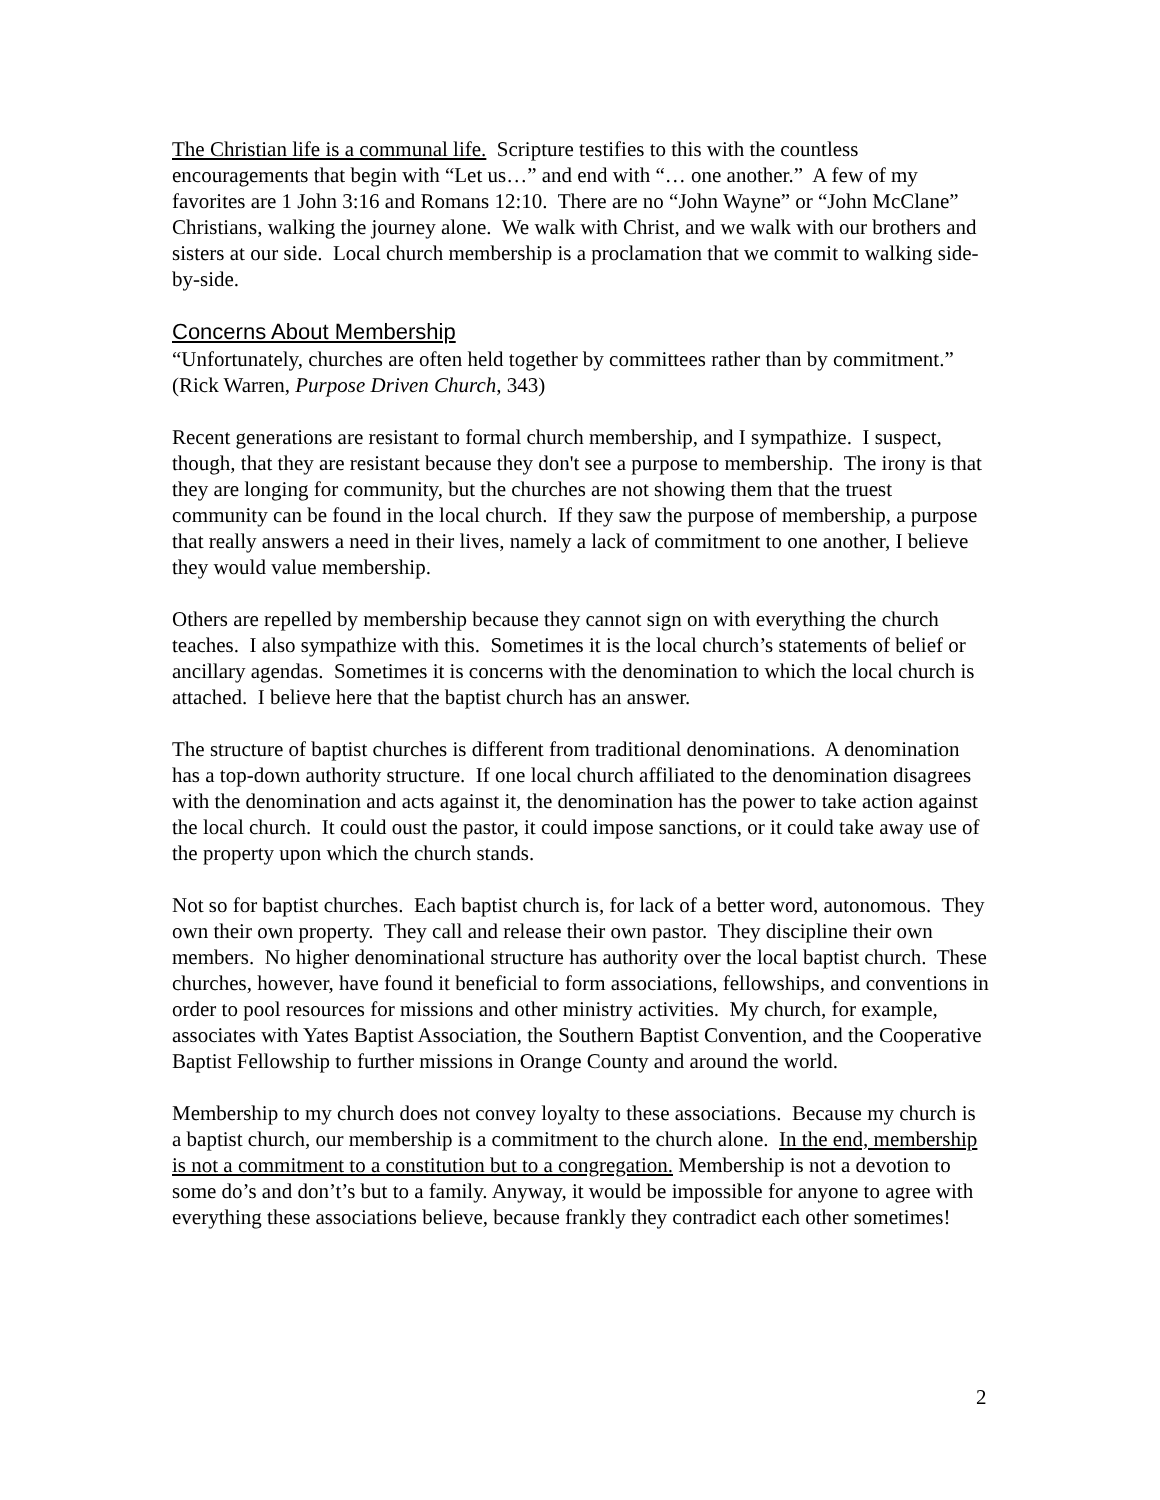The Christian life is a communal life. Scripture testifies to this with the countless encouragements that begin with “Let us…” and end with “… one another.” A few of my favorites are 1 John 3:16 and Romans 12:10. There are no “John Wayne” or “John McClane” Christians, walking the journey alone. We walk with Christ, and we walk with our brothers and sisters at our side. Local church membership is a proclamation that we commit to walking side-by-side.
Concerns About Membership
“Unfortunately, churches are often held together by committees rather than by commitment.” (Rick Warren, Purpose Driven Church, 343)
Recent generations are resistant to formal church membership, and I sympathize. I suspect, though, that they are resistant because they don't see a purpose to membership. The irony is that they are longing for community, but the churches are not showing them that the truest community can be found in the local church. If they saw the purpose of membership, a purpose that really answers a need in their lives, namely a lack of commitment to one another, I believe they would value membership.
Others are repelled by membership because they cannot sign on with everything the church teaches. I also sympathize with this. Sometimes it is the local church’s statements of belief or ancillary agendas. Sometimes it is concerns with the denomination to which the local church is attached. I believe here that the baptist church has an answer.
The structure of baptist churches is different from traditional denominations. A denomination has a top-down authority structure. If one local church affiliated to the denomination disagrees with the denomination and acts against it, the denomination has the power to take action against the local church. It could oust the pastor, it could impose sanctions, or it could take away use of the property upon which the church stands.
Not so for baptist churches. Each baptist church is, for lack of a better word, autonomous. They own their own property. They call and release their own pastor. They discipline their own members. No higher denominational structure has authority over the local baptist church. These churches, however, have found it beneficial to form associations, fellowships, and conventions in order to pool resources for missions and other ministry activities. My church, for example, associates with Yates Baptist Association, the Southern Baptist Convention, and the Cooperative Baptist Fellowship to further missions in Orange County and around the world.
Membership to my church does not convey loyalty to these associations. Because my church is a baptist church, our membership is a commitment to the church alone. In the end, membership is not a commitment to a constitution but to a congregation. Membership is not a devotion to some do’s and don’t’s but to a family. Anyway, it would be impossible for anyone to agree with everything these associations believe, because frankly they contradict each other sometimes!
2